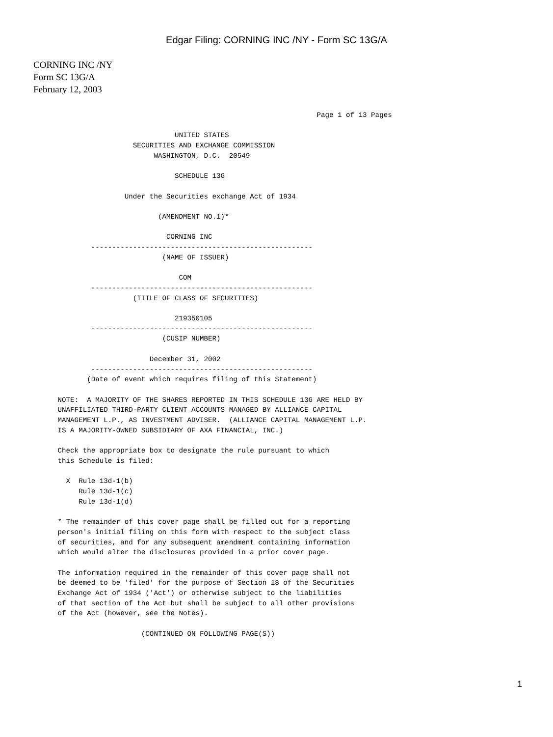Edgar Filing: CORNING INC /NY - Form SC 13G/A
CORNING INC /NY
Form SC 13G/A
February 12, 2003
                                                                   Page 1 of 13 Pages

                                 UNITED STATES
                       SECURITIES AND EXCHANGE COMMISSION
                            WASHINGTON, D.C.  20549

                                 SCHEDULE 13G

                     Under the Securities exchange Act of 1934

                             (AMENDMENT NO.1)*

                               CORNING INC
             -----------------------------------------------------
                              (NAME OF ISSUER)

                                  COM
             -----------------------------------------------------
                       (TITLE OF CLASS OF SECURITIES)

                                 219350105
             -----------------------------------------------------
                              (CUSIP NUMBER)

                           December 31, 2002
             -----------------------------------------------------
            (Date of event which requires filing of this Statement)

     NOTE:  A MAJORITY OF THE SHARES REPORTED IN THIS SCHEDULE 13G ARE HELD BY
     UNAFFILIATED THIRD-PARTY CLIENT ACCOUNTS MANAGED BY ALLIANCE CAPITAL
     MANAGEMENT L.P., AS INVESTMENT ADVISER.  (ALLIANCE CAPITAL MANAGEMENT L.P.
     IS A MAJORITY-OWNED SUBSIDIARY OF AXA FINANCIAL, INC.)

     Check the appropriate box to designate the rule pursuant to which
     this Schedule is filed:

       X  Rule 13d-1(b)
          Rule 13d-1(c)
          Rule 13d-1(d)

     * The remainder of this cover page shall be filled out for a reporting
     person's initial filing on this form with respect to the subject class
     of securities, and for any subsequent amendment containing information
     which would alter the disclosures provided in a prior cover page.

     The information required in the remainder of this cover page shall not
     be deemed to be 'filed' for the purpose of Section 18 of the Securities
     Exchange Act of 1934 ('Act') or otherwise subject to the liabilities
     of that section of the Act but shall be subject to all other provisions
     of the Act (however, see the Notes).

                         (CONTINUED ON FOLLOWING PAGE(S))
1